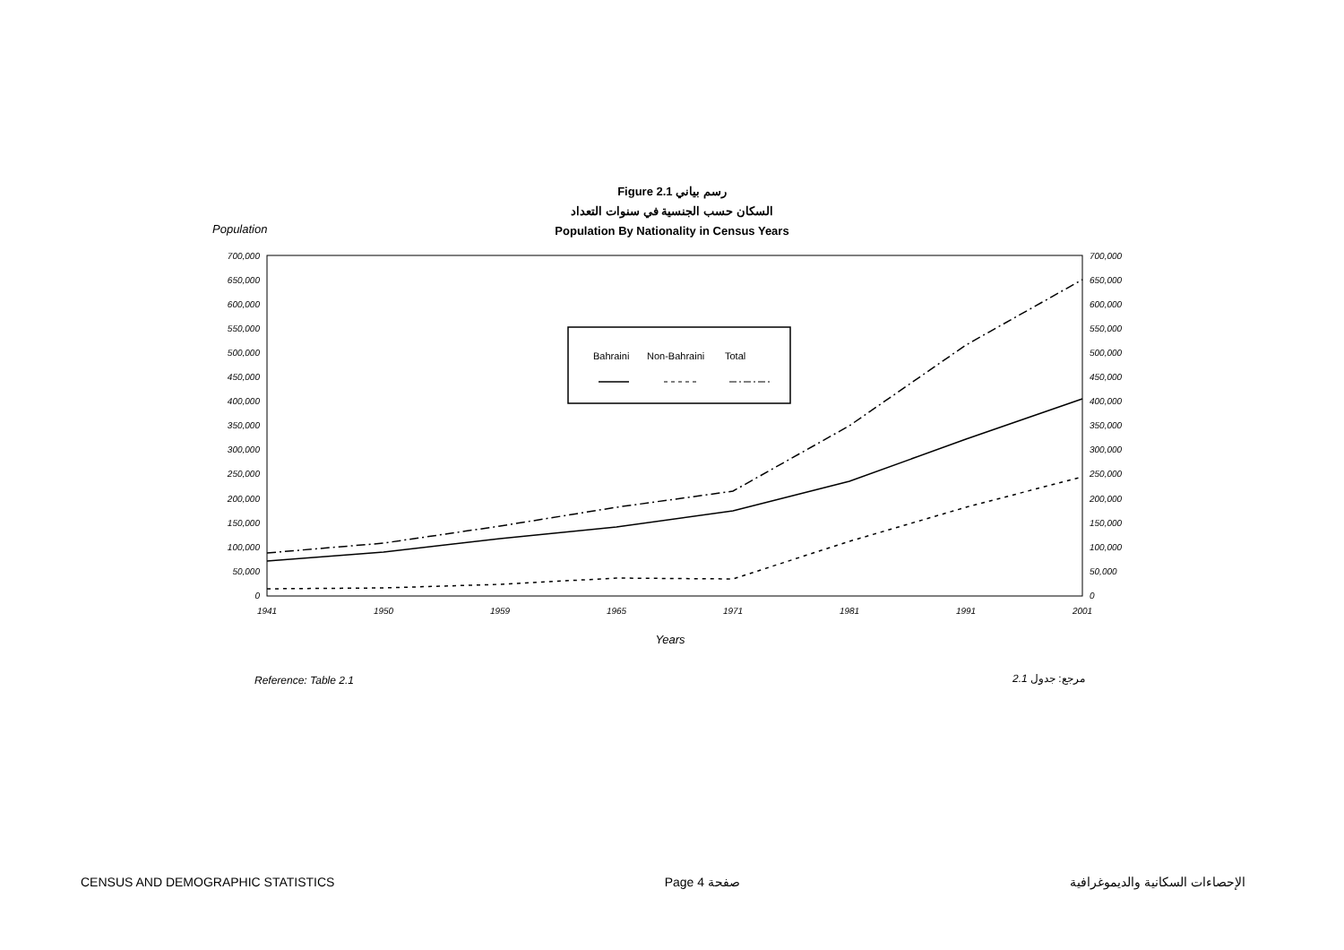Figure 2.1 رسم بياني
السكان حسب الجنسية في سنوات التعداد
Population By Nationality in Census Years
Population
700,000
650,000
600,000
550,000
500,000
450,000
400,000
350,000
300,000
250,000
200,000
150,000
100,000
50,000
0
700,000
650,000
600,000
550,000
500,000
450,000
400,000
350,000
300,000
250,000
200,000
150,000
100,000
50,000
0
1941
1950
1959
1965
1971
1981
1991
2001
Years
Bahraini
Non-Bahraini
Total
Reference: Table 2.1 2.1 مرجع: جدول
CENSUS AND DEMOGRAPHIC STATISTICS Page 4 صفحة الإحصاءات السكانية والديموغرافية